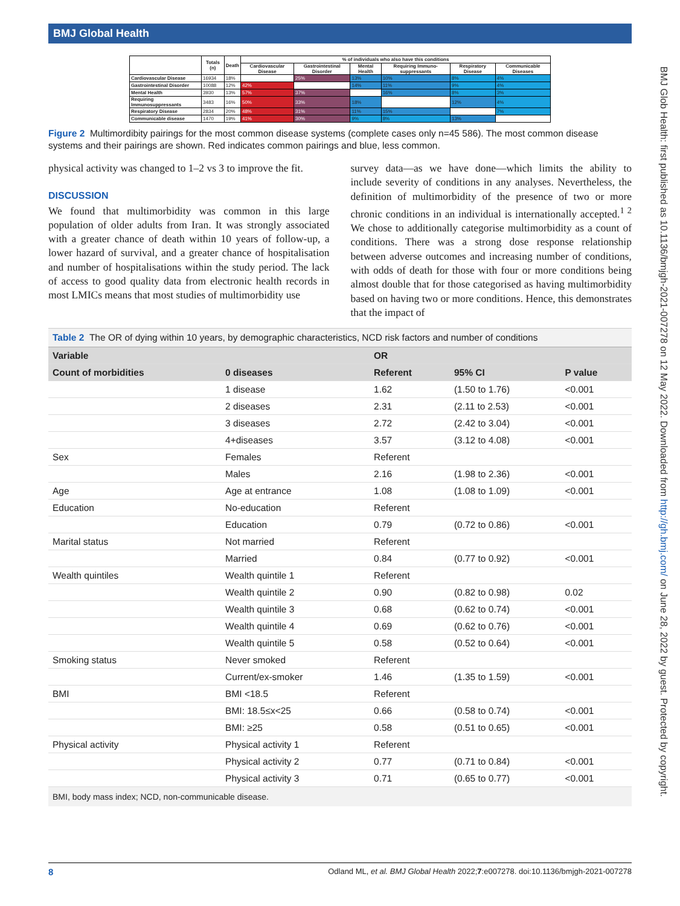BMJ Global Health
BMJ Glob Health: first published as 10.1136/bmjgh-2021-007278 on 12 May 2022. Downloaded from http://gh.bmj.com/ on June 28, 2022 by guest. Protected by copyright.
| | Totals (n) | Death | % of individuals who also have this conditions | | | | | |
| --- | --- | --- | --- | --- | --- | --- | --- | --- |
| | | | Cardiovascular Disease | Gastrointestinal Disorder | Mental Health | Requiring Immuno-suppressants | Respiratory Disease | Communicable Diseases |
| Cardiovascular Disease | 16934 | 18% | | 25% | 13% | 10% | 8% | 4% |
| Gastrointestinal Disorder | 10088 | 12% | 42% | | 14% | 11% | 9% | 4% |
| Mental Health | 3930 | 13% | 57% | 37% | | 16% | 8% | 3% |
| Requiring Immunosuppressants | 3483 | 16% | 50% | 33% | 18% | | 12% | 4% |
| Respiratory Disease | 2834 | 20% | 48% | 31% | 11% | 15% | | 7% |
| Communicable disease | 1470 | 19% | 41% | 30% | 9% | 8% | 13% | |
Figure 2 Multimordibity pairings for the most common disease systems (complete cases only n=45 586). The most common disease systems and their pairings are shown. Red indicates common pairings and blue, less common.
physical activity was changed to 1–2 vs 3 to improve the fit.
DISCUSSION
We found that multimorbidity was common in this large population of older adults from Iran. It was strongly associated with a greater chance of death within 10 years of follow-up, a lower hazard of survival, and a greater chance of hospitalisation and number of hospitalisations within the study period. The lack of access to good quality data from electronic health records in most LMICs means that most studies of multimorbidity use
survey data—as we have done—which limits the ability to include severity of conditions in any analyses. Nevertheless, the definition of multimorbidity of the presence of two or more chronic conditions in an individual is internationally accepted.<sup>1 2</sup> We chose to additionally categorise multimorbidity as a count of conditions. There was a strong dose response relationship between adverse outcomes and increasing number of conditions, with odds of death for those with four or more conditions being almost double that for those categorised as having multimorbidity based on having two or more conditions. Hence, this demonstrates that the impact of
Table 2 The OR of dying within 10 years, by demographic characteristics, NCD risk factors and number of conditions
| Variable | | OR | | |
| --- | --- | --- | --- | --- |
| Count of morbidities | 0 diseases | Referent | 95% CI | P value |
| | 1 disease | 1.62 | (1.50 to 1.76) | <0.001 |
| | 2 diseases | 2.31 | (2.11 to 2.53) | <0.001 |
| | 3 diseases | 2.72 | (2.42 to 3.04) | <0.001 |
| | 4+diseases | 3.57 | (3.12 to 4.08) | <0.001 |
| Sex | Females | Referent | | |
| | Males | 2.16 | (1.98 to 2.36) | <0.001 |
| Age | Age at entrance | 1.08 | (1.08 to 1.09) | <0.001 |
| Education | No-education | Referent | | |
| | Education | 0.79 | (0.72 to 0.86) | <0.001 |
| Marital status | Not married | Referent | | |
| | Married | 0.84 | (0.77 to 0.92) | <0.001 |
| Wealth quintiles | Wealth quintile 1 | Referent | | |
| | Wealth quintile 2 | 0.90 | (0.82 to 0.98) | 0.02 |
| | Wealth quintile 3 | 0.68 | (0.62 to 0.74) | <0.001 |
| | Wealth quintile 4 | 0.69 | (0.62 to 0.76) | <0.001 |
| | Wealth quintile 5 | 0.58 | (0.52 to 0.64) | <0.001 |
| Smoking status | Never smoked | Referent | | |
| | Current/ex-smoker | 1.46 | (1.35 to 1.59) | <0.001 |
| BMI | BMI <18.5 | Referent | | |
| | BMI: 18.5≤x<25 | 0.66 | (0.58 to 0.74) | <0.001 |
| | BMI: ≥25 | 0.58 | (0.51 to 0.65) | <0.001 |
| Physical activity | Physical activity 1 | Referent | | |
| | Physical activity 2 | 0.77 | (0.71 to 0.84) | <0.001 |
| | Physical activity 3 | 0.71 | (0.65 to 0.77) | <0.001 |
BMI, body mass index; NCD, non-communicable disease.
8 Odland ML, et al. BMJ Global Health 2022;7:e007278. doi:10.1136/bmjgh-2021-007278